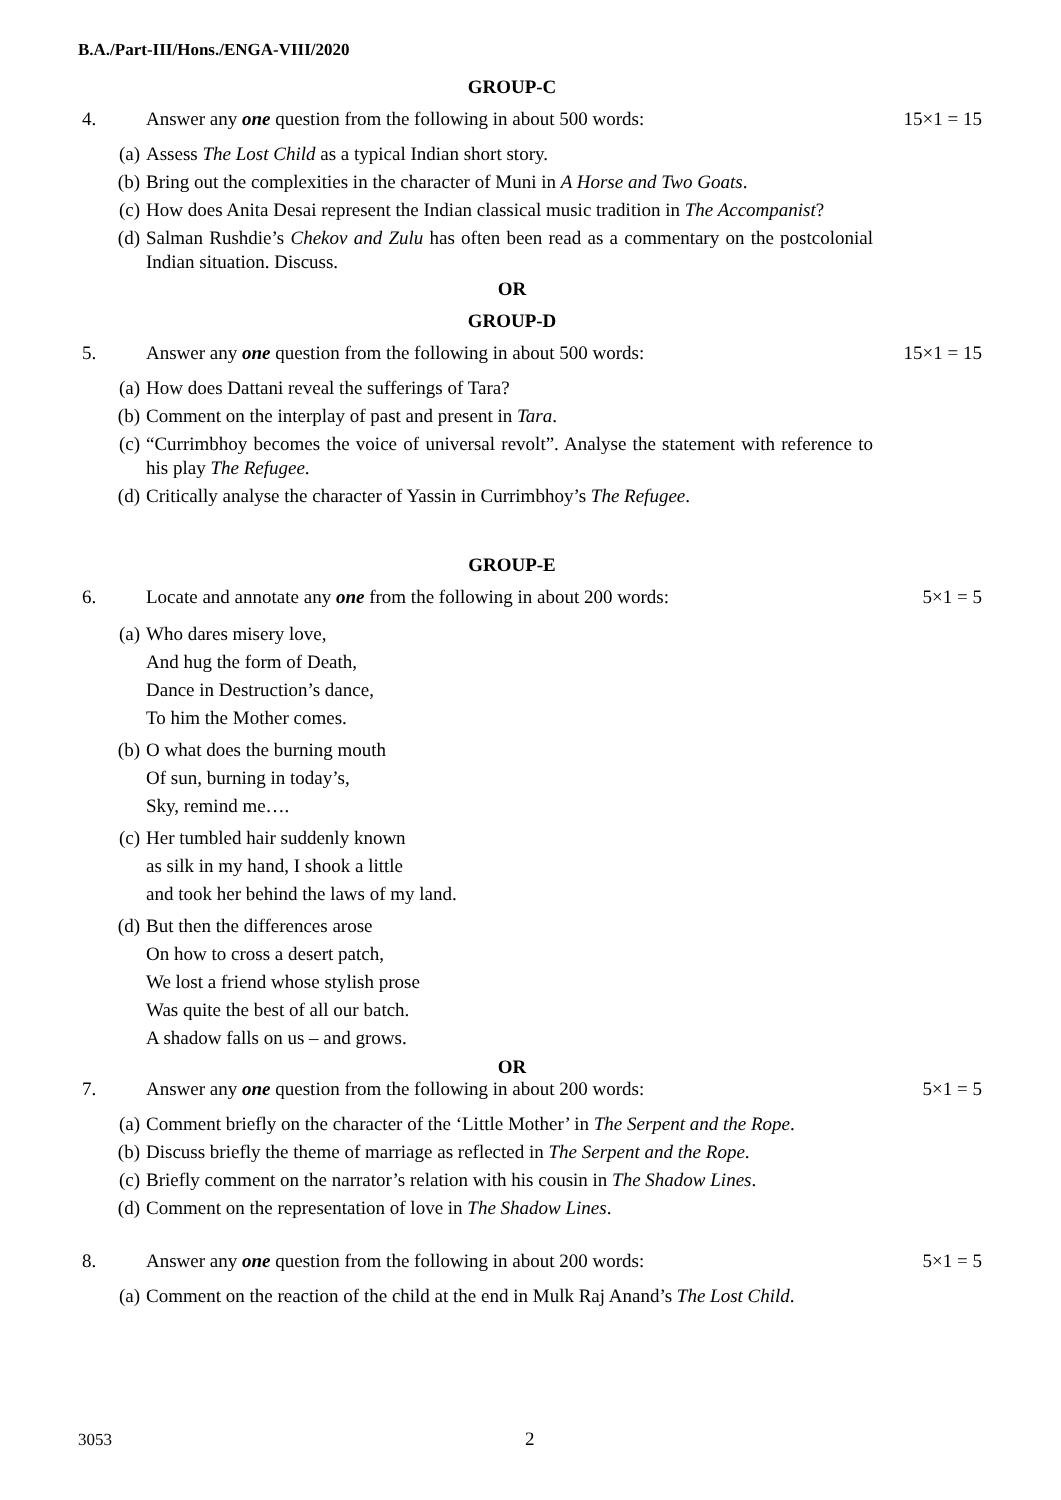B.A./Part-III/Hons./ENGA-VIII/2020
GROUP-C
4. Answer any one question from the following in about 500 words: 15×1 = 15
(a) Assess The Lost Child as a typical Indian short story.
(b) Bring out the complexities in the character of Muni in A Horse and Two Goats.
(c) How does Anita Desai represent the Indian classical music tradition in The Accompanist?
(d) Salman Rushdie’s Chekov and Zulu has often been read as a commentary on the postcolonial Indian situation. Discuss.
OR
GROUP-D
5. Answer any one question from the following in about 500 words: 15×1 = 15
(a) How does Dattani reveal the sufferings of Tara?
(b) Comment on the interplay of past and present in Tara.
(c) “Currimbhoy becomes the voice of universal revolt”. Analyse the statement with reference to his play The Refugee.
(d) Critically analyse the character of Yassin in Currimbhoy’s The Refugee.
GROUP-E
6. Locate and annotate any one from the following in about 200 words: 5×1 = 5
(a) Who dares misery love,
And hug the form of Death,
Dance in Destruction’s dance,
To him the Mother comes.
(b) O what does the burning mouth
Of sun, burning in today’s,
Sky, remind me….
(c) Her tumbled hair suddenly known
as silk in my hand, I shook a little
and took her behind the laws of my land.
(d) But then the differences arose
On how to cross a desert patch,
We lost a friend whose stylish prose
Was quite the best of all our batch.
A shadow falls on us – and grows.
OR
7. Answer any one question from the following in about 200 words: 5×1 = 5
(a) Comment briefly on the character of the ‘Little Mother’ in The Serpent and the Rope.
(b) Discuss briefly the theme of marriage as reflected in The Serpent and the Rope.
(c) Briefly comment on the narrator’s relation with his cousin in The Shadow Lines.
(d) Comment on the representation of love in The Shadow Lines.
8. Answer any one question from the following in about 200 words: 5×1 = 5
(a) Comment on the reaction of the child at the end in Mulk Raj Anand’s The Lost Child.
3053 2